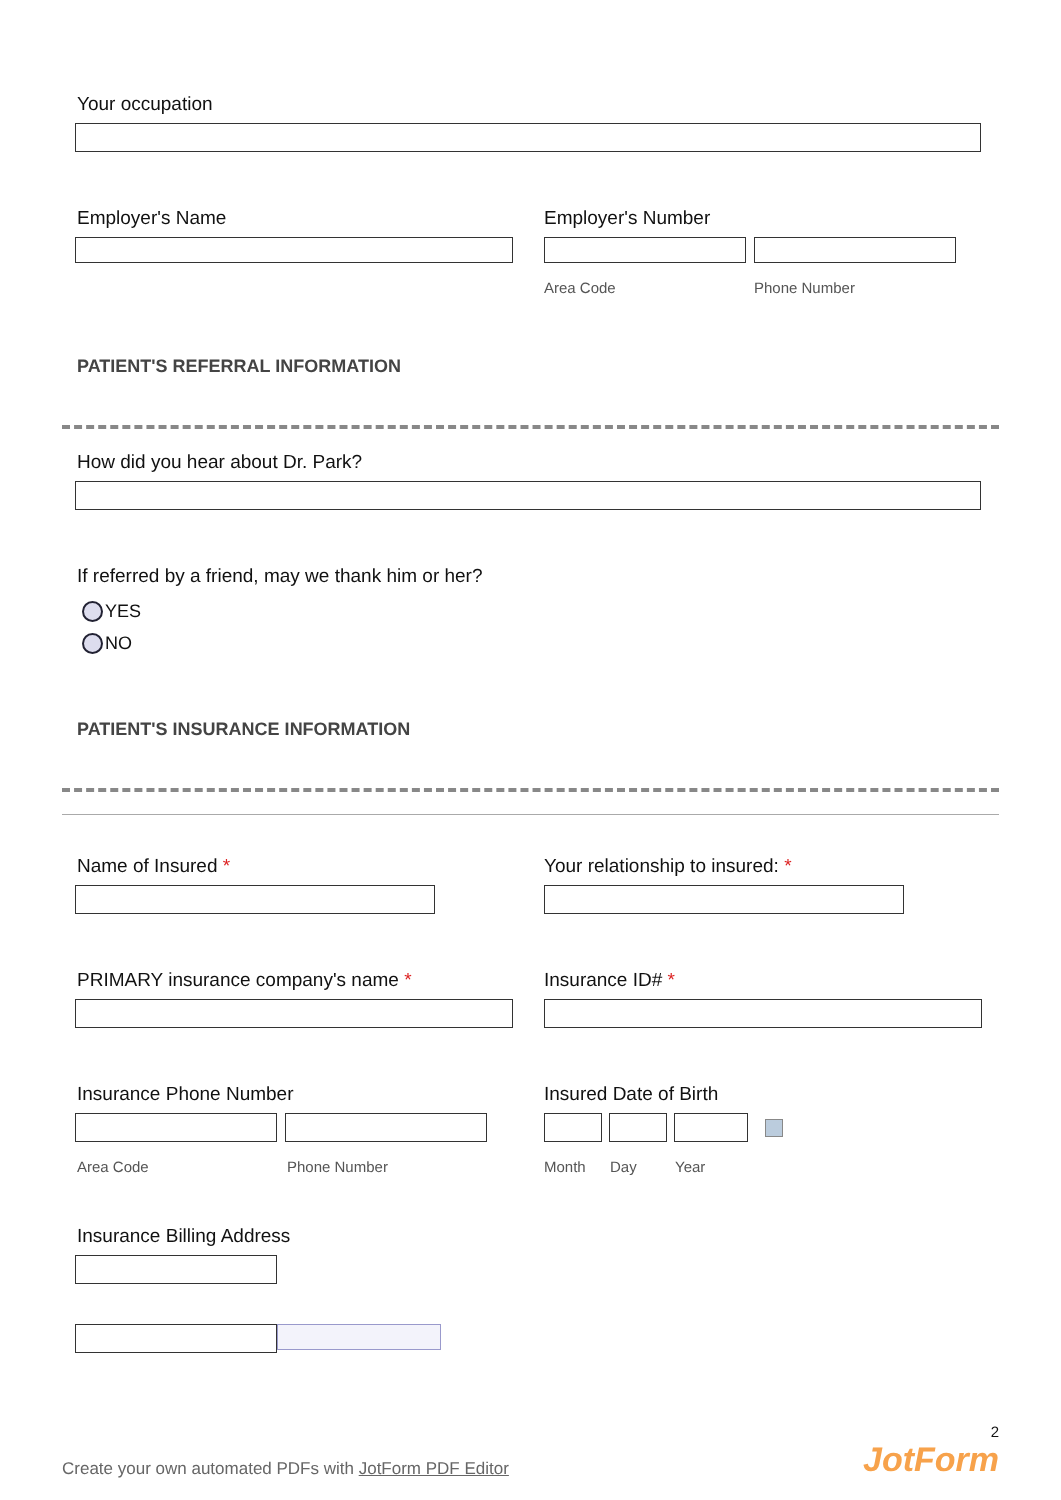Your occupation
Employer's Name Employer's Number
Area Code Phone Number
PATIENT'S REFERRAL INFORMATION
How did you hear about Dr. Park?
If referred by a friend, may we thank him or her?
YES
NO
PATIENT'S INSURANCE INFORMATION
Name of Insured * Your relationship to insured: *
PRIMARY insurance company's name * Insurance ID# *
Insurance Phone Number
Area Code Phone Number
Insured Date of Birth
Month Day Year
Insurance Billing Address
Create your own automated PDFs with JotForm PDF Editor
2
JotForm